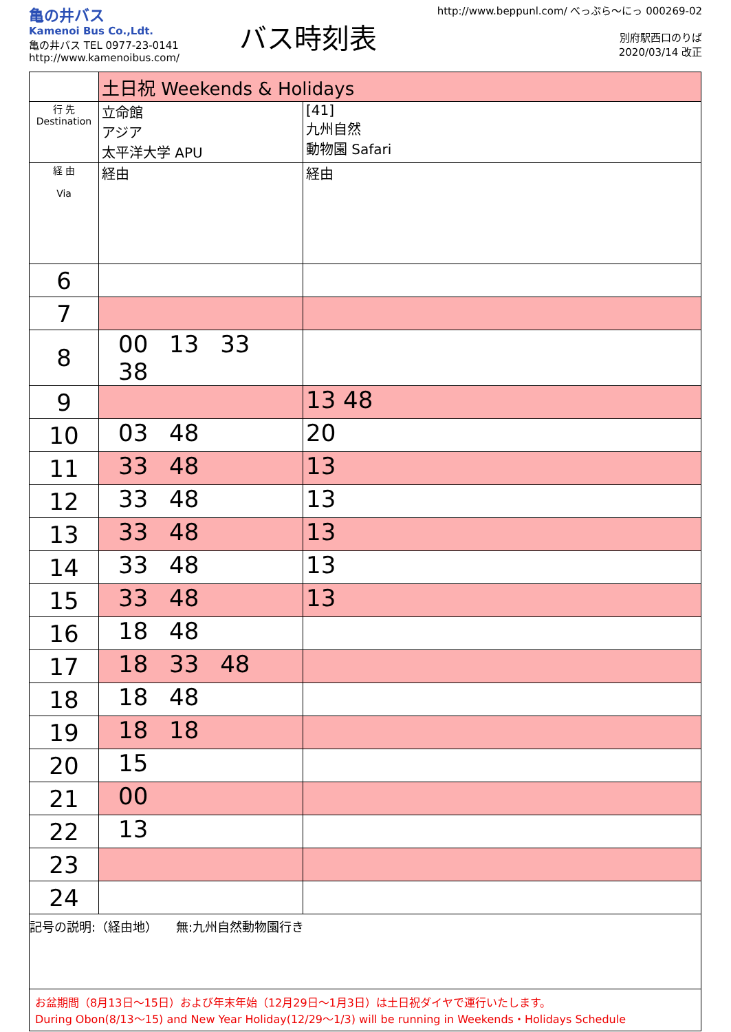亀の井バス
Kamenoi Bus Co.,Ldt.
亀の井バス TEL 0977-23-0141
http://www.kamenoibus.com/
バス時刻表
http://www.beppunl.com/ べっぷら〜にっ 000269-02
別府駅西口のりば
2020/03/14 改正
| | 土日祝 Weekends & Holidays | |
| 行 先 Destination | 立命館 アジア 太平洋大学 APU | [41] 九州自然 動物園 Safari |
| 経 由 Via | 経由 | 経由 |
| 6 | | |
| 7 | | |
| 8 | 00 13 33 38 | |
| 9 | | 13 48 |
| 10 | 03 48 | 20 |
| 11 | 33 48 | 13 |
| 12 | 33 48 | 13 |
| 13 | 33 48 | 13 |
| 14 | 33 48 | 13 |
| 15 | 33 48 | 13 |
| 16 | 18 48 | |
| 17 | 18 33 48 | |
| 18 | 18 48 | |
| 19 | 18 18 | |
| 20 | 15 | |
| 21 | 00 | |
| 22 | 13 | |
| 23 | | |
| 24 | | |
記号の説明:（経由地）　　無:九州自然動物園行き
お盆期間（8月13日〜15日）および年末年始（12月29日〜1月3日）は土日祝ダイヤで運行いたします。
During Obon(8/13〜15) and New Year Holiday(12/29〜1/3) will be running in Weekends・Holidays Schedule